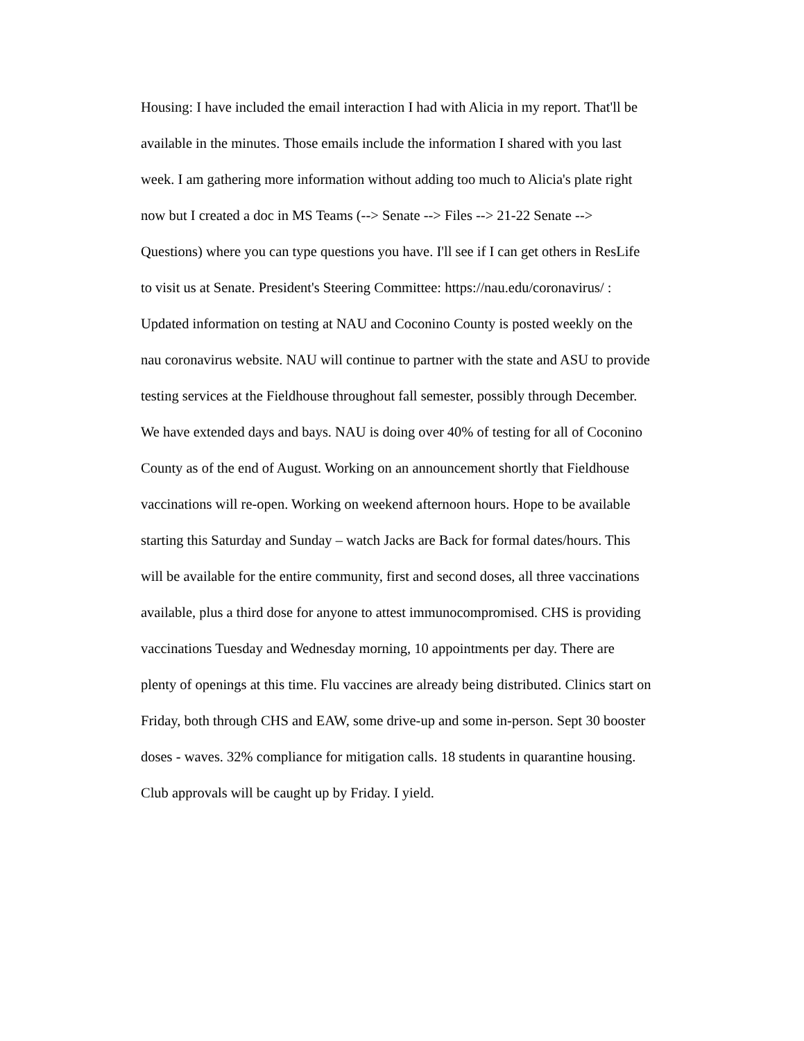Housing: I have included the email interaction I had with Alicia in my report. That'll be available in the minutes. Those emails include the information I shared with you last week. I am gathering more information without adding too much to Alicia's plate right now but I created a doc in MS Teams (--> Senate --> Files --> 21-22 Senate --> Questions) where you can type questions you have. I'll see if I can get others in ResLife to visit us at Senate. President's Steering Committee: https://nau.edu/coronavirus/ : Updated information on testing at NAU and Coconino County is posted weekly on the nau coronavirus website. NAU will continue to partner with the state and ASU to provide testing services at the Fieldhouse throughout fall semester, possibly through December. We have extended days and bays. NAU is doing over 40% of testing for all of Coconino County as of the end of August. Working on an announcement shortly that Fieldhouse vaccinations will re-open. Working on weekend afternoon hours. Hope to be available starting this Saturday and Sunday – watch Jacks are Back for formal dates/hours. This will be available for the entire community, first and second doses, all three vaccinations available, plus a third dose for anyone to attest immunocompromised. CHS is providing vaccinations Tuesday and Wednesday morning, 10 appointments per day. There are plenty of openings at this time. Flu vaccines are already being distributed. Clinics start on Friday, both through CHS and EAW, some drive-up and some in-person. Sept 30 booster doses - waves. 32% compliance for mitigation calls. 18 students in quarantine housing. Club approvals will be caught up by Friday. I yield.